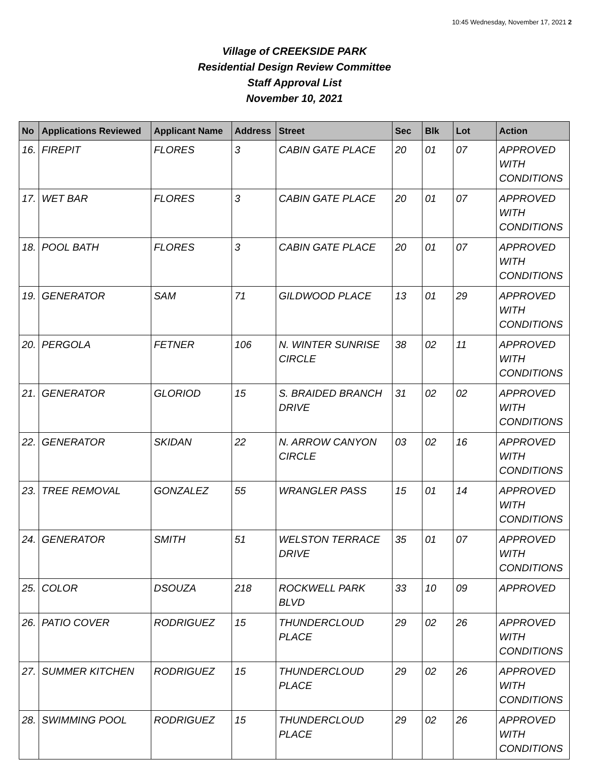10:45 Wednesday, November 17, 2021 2
Village of CREEKSIDE PARK
Residential Design Review Committee
Staff Approval List
November 10, 2021
| No | Applications Reviewed | Applicant Name | Address | Street | Sec | Blk | Lot | Action |
| --- | --- | --- | --- | --- | --- | --- | --- | --- |
| 16. | FIREPIT | FLORES | 3 | CABIN GATE PLACE | 20 | 01 | 07 | APPROVED WITH CONDITIONS |
| 17. | WET BAR | FLORES | 3 | CABIN GATE PLACE | 20 | 01 | 07 | APPROVED WITH CONDITIONS |
| 18. | POOL BATH | FLORES | 3 | CABIN GATE PLACE | 20 | 01 | 07 | APPROVED WITH CONDITIONS |
| 19. | GENERATOR | SAM | 71 | GILDWOOD PLACE | 13 | 01 | 29 | APPROVED WITH CONDITIONS |
| 20. | PERGOLA | FETNER | 106 | N. WINTER SUNRISE CIRCLE | 38 | 02 | 11 | APPROVED WITH CONDITIONS |
| 21. | GENERATOR | GLORIOD | 15 | S. BRAIDED BRANCH DRIVE | 31 | 02 | 02 | APPROVED WITH CONDITIONS |
| 22. | GENERATOR | SKIDAN | 22 | N. ARROW CANYON CIRCLE | 03 | 02 | 16 | APPROVED WITH CONDITIONS |
| 23. | TREE REMOVAL | GONZALEZ | 55 | WRANGLER PASS | 15 | 01 | 14 | APPROVED WITH CONDITIONS |
| 24. | GENERATOR | SMITH | 51 | WELSTON TERRACE DRIVE | 35 | 01 | 07 | APPROVED WITH CONDITIONS |
| 25. | COLOR | DSOUZA | 218 | ROCKWELL PARK BLVD | 33 | 10 | 09 | APPROVED |
| 26. | PATIO COVER | RODRIGUEZ | 15 | THUNDERCLOUD PLACE | 29 | 02 | 26 | APPROVED WITH CONDITIONS |
| 27. | SUMMER KITCHEN | RODRIGUEZ | 15 | THUNDERCLOUD PLACE | 29 | 02 | 26 | APPROVED WITH CONDITIONS |
| 28. | SWIMMING POOL | RODRIGUEZ | 15 | THUNDERCLOUD PLACE | 29 | 02 | 26 | APPROVED WITH CONDITIONS |